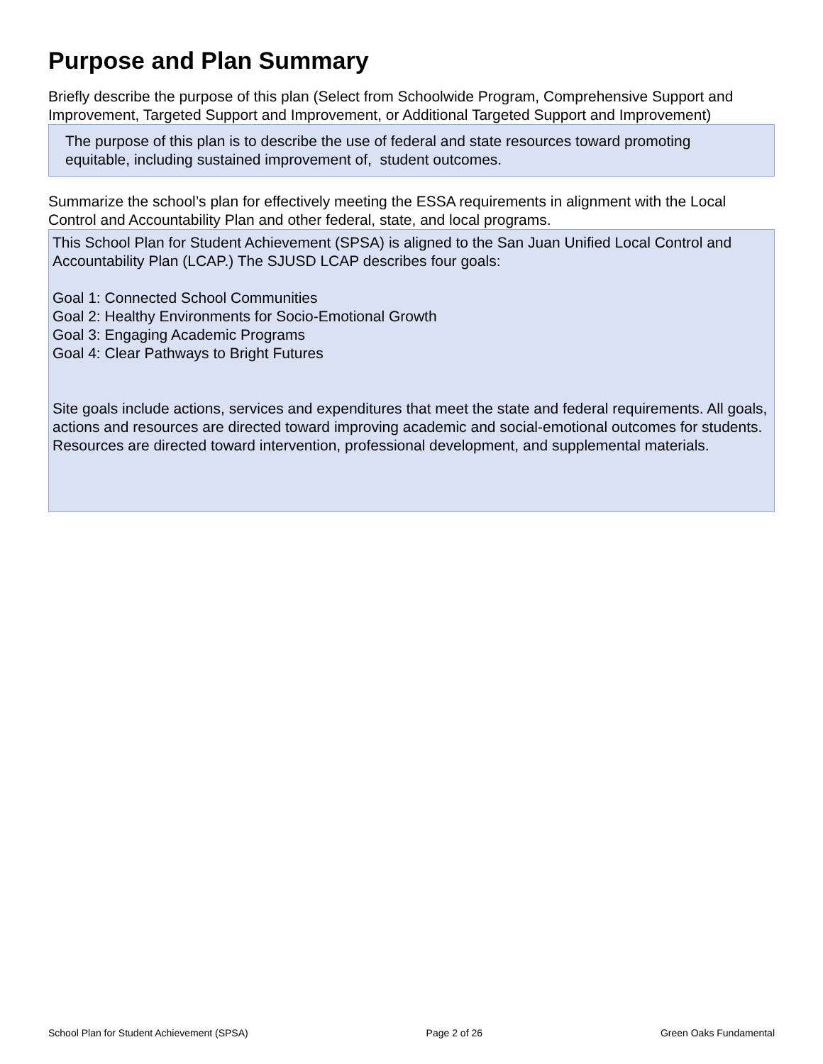Purpose and Plan Summary
Briefly describe the purpose of this plan (Select from Schoolwide Program, Comprehensive Support and Improvement, Targeted Support and Improvement, or Additional Targeted Support and Improvement)
The purpose of this plan is to describe the use of federal and state resources toward promoting equitable, including sustained improvement of, student outcomes.
Summarize the school’s plan for effectively meeting the ESSA requirements in alignment with the Local Control and Accountability Plan and other federal, state, and local programs.
This School Plan for Student Achievement (SPSA) is aligned to the San Juan Unified Local Control and Accountability Plan (LCAP.) The SJUSD LCAP describes four goals:
Goal 1: Connected School Communities
Goal 2: Healthy Environments for Socio-Emotional Growth
Goal 3: Engaging Academic Programs
Goal 4: Clear Pathways to Bright Futures
Site goals include actions, services and expenditures that meet the state and federal requirements. All goals, actions and resources are directed toward improving academic and social-emotional outcomes for students. Resources are directed toward intervention, professional development, and supplemental materials.
School Plan for Student Achievement (SPSA) Page 2 of 26 Green Oaks Fundamental